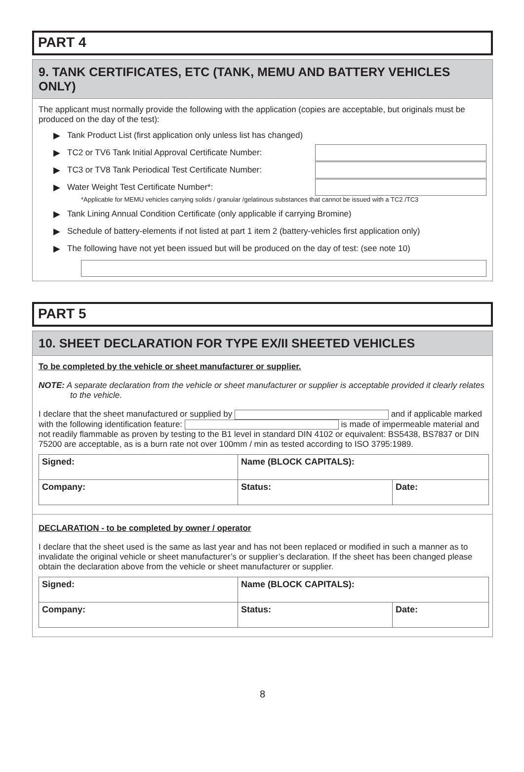PART 4
9. TANK CERTIFICATES, ETC (TANK, MEMU AND BATTERY VEHICLES ONLY)
The applicant must normally provide the following with the application (copies are acceptable, but originals must be produced on the day of the test):
▶ Tank Product List (first application only unless list has changed)
▶ TC2 or TV6 Tank Initial Approval Certificate Number:
▶ TC3 or TV8 Tank Periodical Test Certificate Number:
▶ Water Weight Test Certificate Number*:
*Applicable for MEMU vehicles carrying solids / granular /gelatinous substances that cannot be issued with a TC2 /TC3
▶ Tank Lining Annual Condition Certificate (only applicable if carrying Bromine)
▶ Schedule of battery-elements if not listed at part 1 item 2 (battery-vehicles first application only)
▶ The following have not yet been issued but will be produced on the day of test: (see note 10)
PART 5
10. SHEET DECLARATION FOR TYPE EX/II SHEETED VEHICLES
To be completed by the vehicle or sheet manufacturer or supplier.
NOTE: A separate declaration from the vehicle or sheet manufacturer or supplier is acceptable provided it clearly relates to the vehicle.
I declare that the sheet manufactured or supplied by and if applicable marked with the following identification feature: is made of impermeable material and not readily flammable as proven by testing to the B1 level in standard DIN 4102 or equivalent: BS5438, BS7837 or DIN 75200 are acceptable, as is a burn rate not over 100mm / min as tested according to ISO 3795:1989.
| Signed: | Name (BLOCK CAPITALS): | |
| Company: | Status: | Date: |
DECLARATION - to be completed by owner / operator
I declare that the sheet used is the same as last year and has not been replaced or modified in such a manner as to invalidate the original vehicle or sheet manufacturer’s or supplier’s declaration. If the sheet has been changed please obtain the declaration above from the vehicle or sheet manufacturer or supplier.
| Signed: | Name (BLOCK CAPITALS): | |
| Company: | Status: | Date: |
8